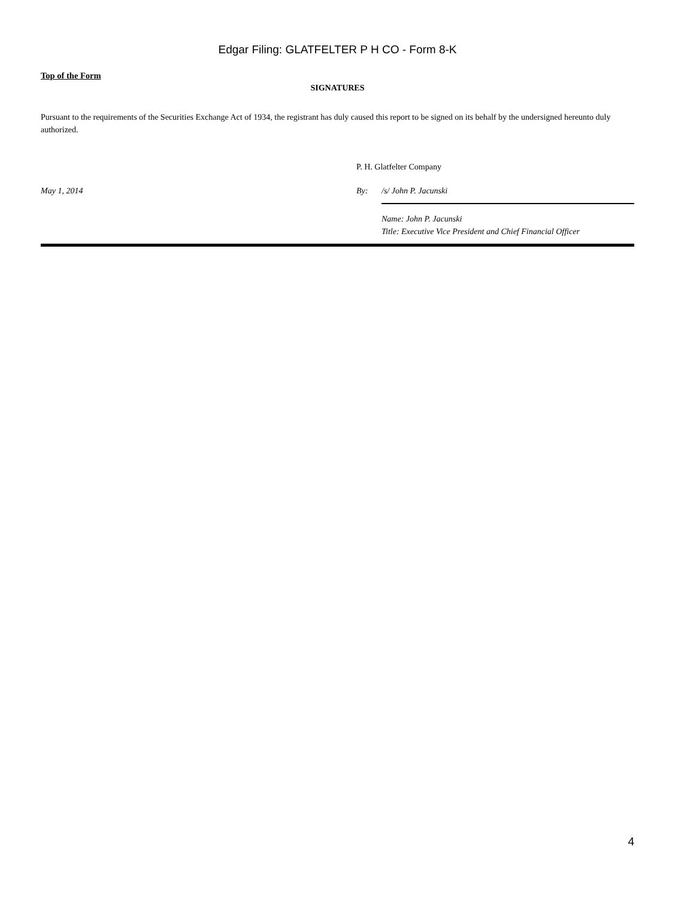Edgar Filing: GLATFELTER P H CO - Form 8-K
Top of the Form
SIGNATURES
Pursuant to the requirements of the Securities Exchange Act of 1934, the registrant has duly caused this report to be signed on its behalf by the undersigned hereunto duly authorized.
| | P. H. Glatfelter Company | |
| May 1, 2014 | By: | /s/ John P. Jacunski |
| | | Name: John P. Jacunski Title: Executive Vice President and Chief Financial Officer |
4